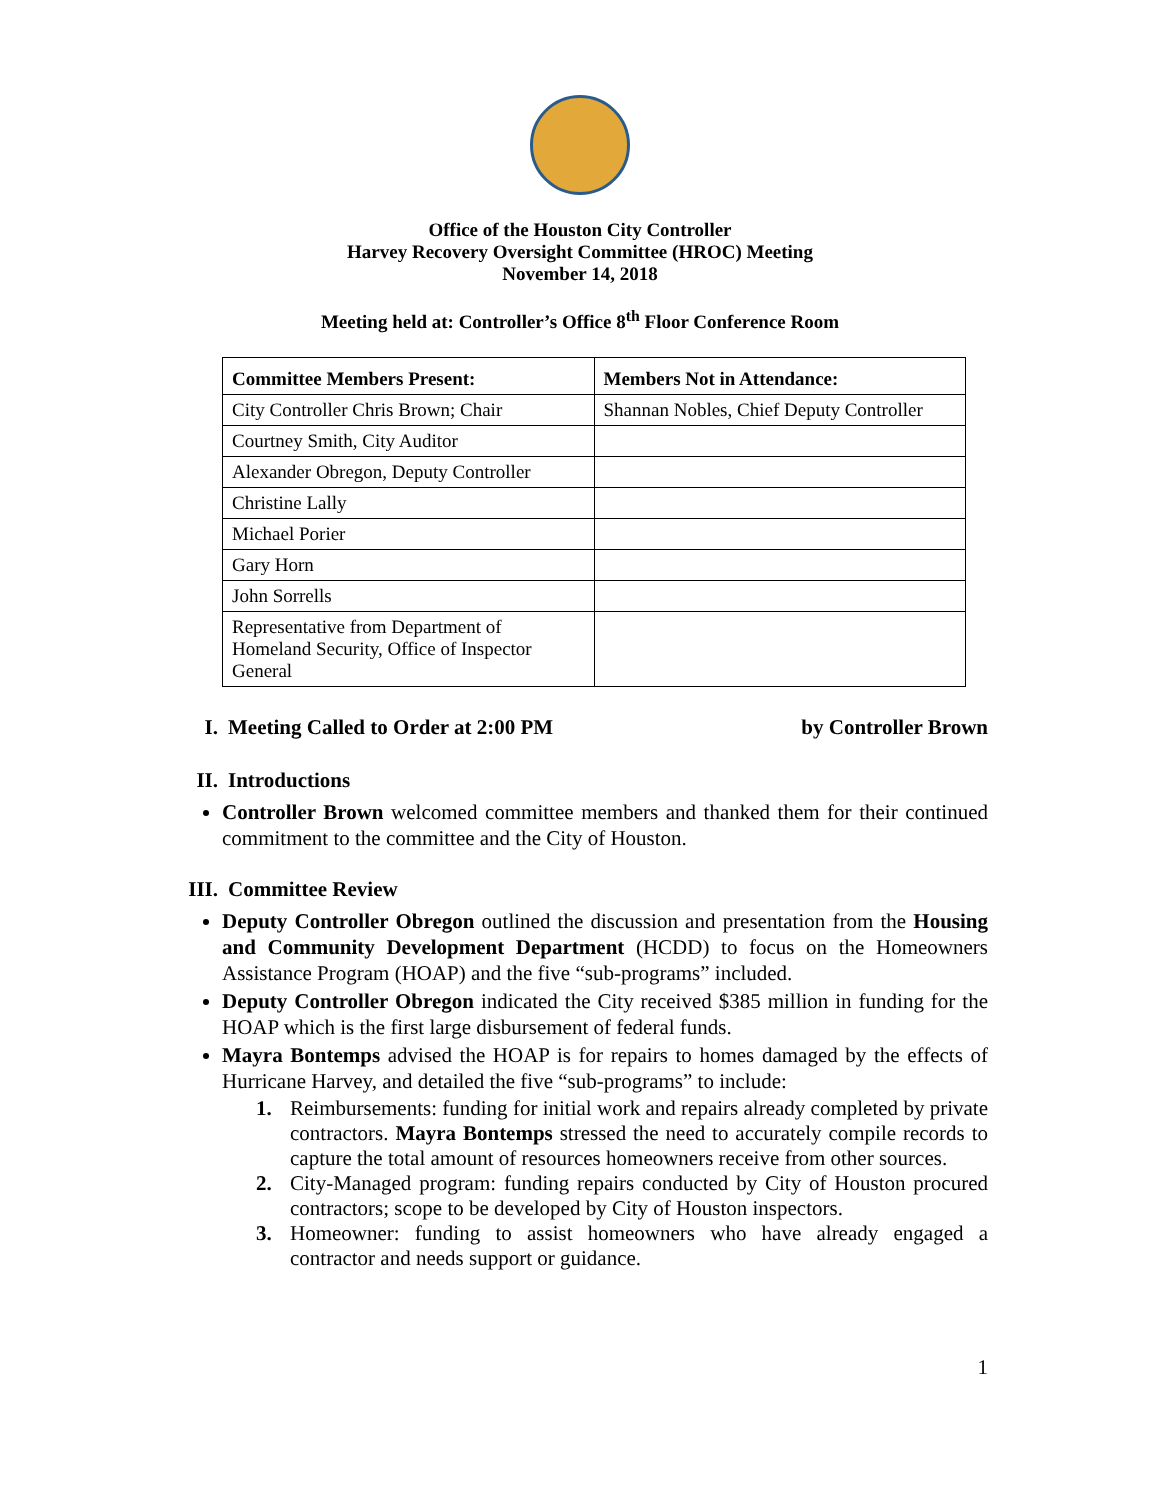Office of the Houston City Controller
Harvey Recovery Oversight Committee (HROC) Meeting
November 14, 2018
Meeting held at: Controller’s Office 8<sup>th</sup> Floor Conference Room
| Committee Members Present: | Members Not in Attendance: |
| --- | --- |
| City Controller Chris Brown; Chair | Shannan Nobles, Chief Deputy Controller |
| Courtney Smith, City Auditor | |
| Alexander Obregon, Deputy Controller | |
| Christine Lally | |
| Michael Porier | |
| Gary Horn | |
| John Sorrells | |
| Representative from Department of Homeland Security, Office of Inspector General | |
I. Meeting Called to Order at 2:00 PM by Controller Brown
II. Introductions
Controller Brown welcomed committee members and thanked them for their continued commitment to the committee and the City of Houston.
III. Committee Review
Deputy Controller Obregon outlined the discussion and presentation from the Housing and Community Development Department (HCDD) to focus on the Homeowners Assistance Program (HOAP) and the five “sub-programs” included.
Deputy Controller Obregon indicated the City received $385 million in funding for the HOAP which is the first large disbursement of federal funds.
Mayra Bontemps advised the HOAP is for repairs to homes damaged by the effects of Hurricane Harvey, and detailed the five “sub-programs” to include:
1. Reimbursements: funding for initial work and repairs already completed by private contractors. Mayra Bontemps stressed the need to accurately compile records to capture the total amount of resources homeowners receive from other sources.
2. City-Managed program: funding repairs conducted by City of Houston procured contractors; scope to be developed by City of Houston inspectors.
3. Homeowner: funding to assist homeowners who have already engaged a contractor and needs support or guidance.
1